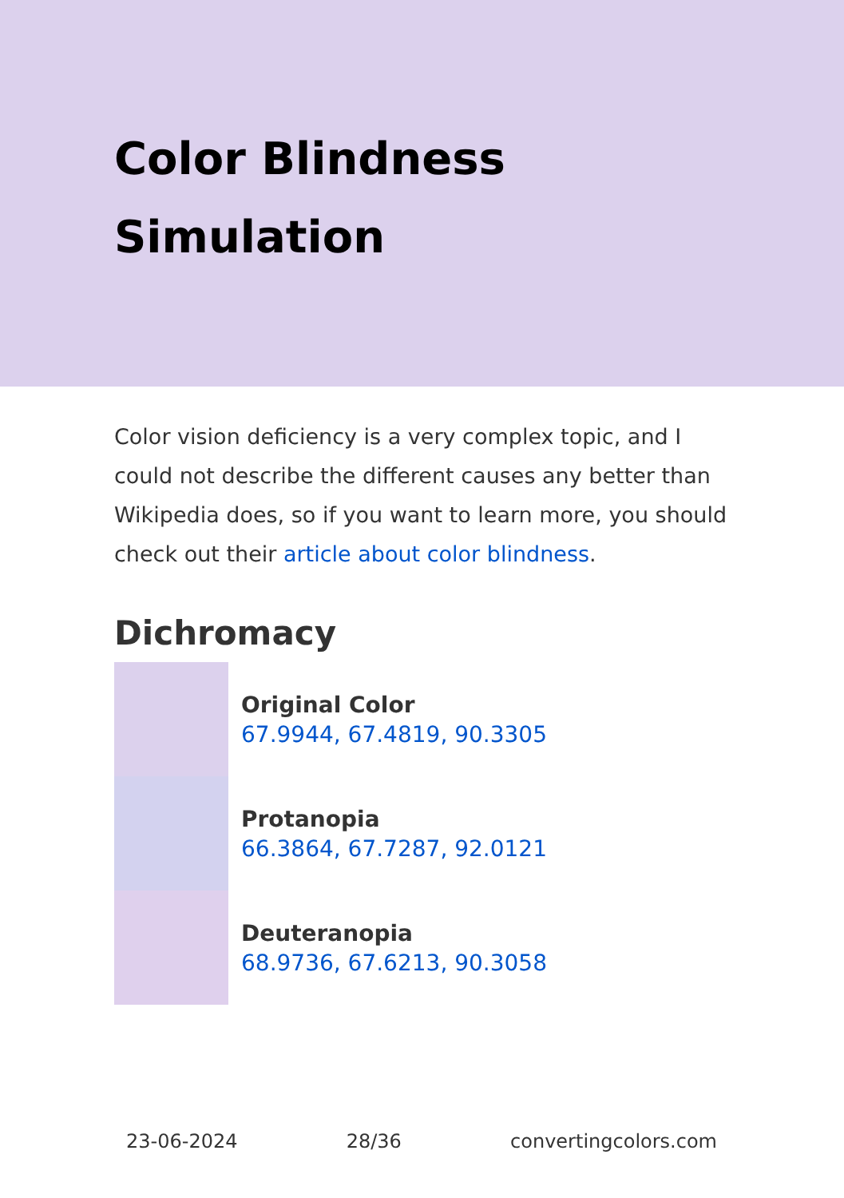Color Blindness
Simulation
Color vision deficiency is a very complex topic, and I could not describe the different causes any better than Wikipedia does, so if you want to learn more, you should check out their article about color blindness.
Dichromacy
Original Color
67.9944, 67.4819, 90.3305
Protanopia
66.3864, 67.7287, 92.0121
Deuteranopia
68.9736, 67.6213, 90.3058
23-06-2024 28/36 convertingcolors.com